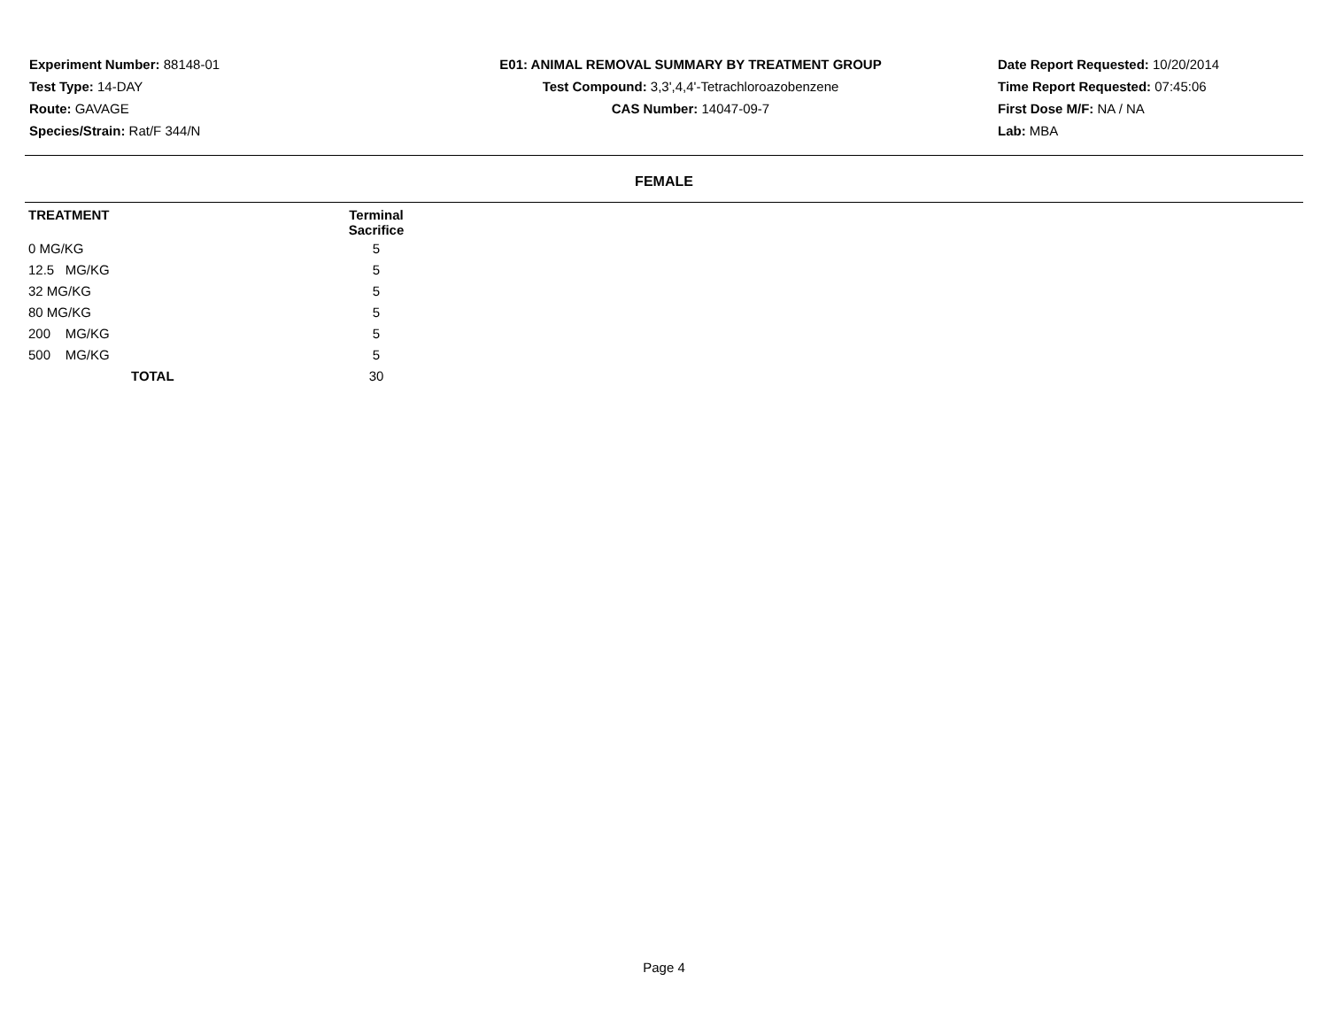Experiment Number: 88148-01
Test Type: 14-DAY
Route: GAVAGE
Species/Strain: Rat/F 344/N
E01: ANIMAL REMOVAL SUMMARY BY TREATMENT GROUP
Test Compound: 3,3',4,4'-Tetrachloroazobenzene
CAS Number: 14047-09-7
Date Report Requested: 10/20/2014
Time Report Requested: 07:45:06
First Dose M/F: NA / NA
Lab: MBA
FEMALE
| TREATMENT | Terminal Sacrifice |
| --- | --- |
| 0 MG/KG | 5 |
| 12.5 MG/KG | 5 |
| 32 MG/KG | 5 |
| 80 MG/KG | 5 |
| 200 MG/KG | 5 |
| 500 MG/KG | 5 |
| TOTAL | 30 |
Page 4